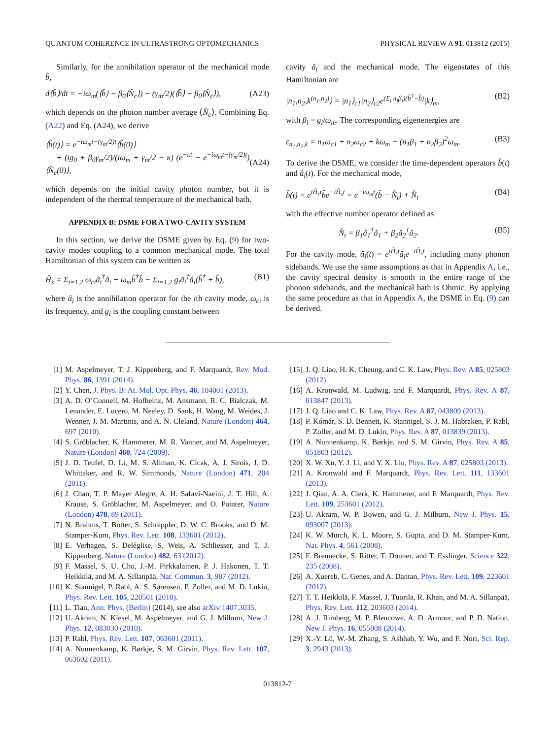QUANTUM COHERENCE IN ULTRASTRONG OPTOMECHANICS PHYSICAL REVIEW A 91, 013812 (2015)
Similarly, for the annihilation operator of the mechanical mode b̂,
d⟨b̂⟩/dt = −iω<sub>m</sub>(⟨b̂⟩ − β<sub>0</sub>⟨N̂<sub>c</sub>⟩) − (γ<sub>m</sub>/2)(⟨b̂⟩ − β<sub>0</sub>⟨N̂<sub>c</sub>⟩), (A23)
which depends on the photon number average ⟨N̂<sub>c</sub>⟩. Combining Eq. (A22) and Eq. (A24), we derive
⟨b̂(t)⟩ = e<sup>−iω<sub>m</sub>t−(γ<sub>m</sub>/2)t</sup>⟨b̂(0)⟩
+ (ig<sub>0</sub> + β<sub>0</sub>γ<sub>m</sub>/2)/(iω<sub>m</sub> + γ<sub>m</sub>/2 − κ) (e<sup>−κt</sup> − e<sup>−iω<sub>m</sub>t−(γ<sub>m</sub>/2)t</sup>)⟨N̂<sub>c</sub>(0)⟩,
(A24)
which depends on the initial cavity photon number, but it is independent of the thermal temperature of the mechanical bath.
APPENDIX B: DSME FOR A TWO-CAVITY SYSTEM
In this section, we derive the DSME given by Eq. (9) for two-cavity modes coupling to a common mechanical mode. The total Hamiltonian of this system can be written as
Ĥ<sub>s</sub> = Σ<sub>i=1,2</sub> ω<sub>ci</sub>â<sub>i</sub><sup>†</sup>â<sub>i</sub> + ω<sub>m</sub>b̂<sup>†</sup>b̂ − Σ<sub>i=1,2</sub> g<sub>i</sub>â<sub>i</sub><sup>†</sup>â<sub>i</sub>(b̂<sup>†</sup> + b̂), (B1)
where â<sub>i</sub> is the annihilation operator for the ith cavity mode, ω<sub>ci</sub> is its frequency, and g<sub>i</sub> is the coupling constant between
cavity â<sub>i</sub> and the mechanical mode. The eigenstates of this Hamiltonian are
|n<sub>1</sub>,n<sub>2</sub>,k<sup>(n<sub>1</sub>,n<sub>2</sub>)</sup>⟩ = |n<sub>1</sub>⟩<sub>c1</sub>|n<sub>2</sub>⟩<sub>c2</sub>e<sup>(Σ<sub>i</sub> n<sub>i</sub>β<sub>i</sub>)(b̂<sup>†</sup>−b̂)</sup>|k⟩<sub>m</sub>, (B2)
with β<sub>i</sub> = g<sub>i</sub>/ω<sub>m</sub>. The corresponding eigenenergies are
ε<sub>n<sub>1</sub>,n<sub>2</sub>,k</sub> = n<sub>1</sub>ω<sub>c1</sub> + n<sub>2</sub>ω<sub>c2</sub> + kω<sub>m</sub> − (n<sub>1</sub>β<sub>1</sub> + n<sub>2</sub>β<sub>2</sub>)<sup>2</sup>ω<sub>m</sub>. (B3)
To derive the DSME, we consider the time-dependent operators b̂(t) and â<sub>i</sub>(t). For the mechanical mode,
b̂(t) = e<sup>iĤ<sub>s</sub>t</sup>b̂e<sup>−iĤ<sub>s</sub>t</sup> = e<sup>−iω<sub>m</sub>t</sup>(b̂ − N̂<sub>t</sub>) + N̂<sub>t</sub> (B4)
with the effective number operator defined as
N̂<sub>t</sub> = β<sub>1</sub>â<sub>1</sub><sup>†</sup>â<sub>1</sub> + β<sub>2</sub>â<sub>2</sub><sup>†</sup>â<sub>2</sub>. (B5)
For the cavity mode, â<sub>i</sub>(t) = e<sup>iĤ<sub>s</sub>t</sup>â<sub>i</sub>e<sup>−iĤ<sub>s</sub>t</sup>, including many phonon sidebands. We use the same assumptions as that in Appendix A, i.e., the cavity spectral density is smooth in the entire range of the phonon sidebands, and the mechanical bath is Ohmic. By applying the same procedure as that in Appendix A, the DSME in Eq. (9) can be derived.
[1] M. Aspelmeyer, T. J. Kippenberg, and F. Marquardt, Rev. Mod. Phys. 86, 1391 (2014).
[2] Y. Chen, J. Phys. B: At. Mol. Opt. Phys. 46, 104001 (2013).
[3] A. D. O’Connell, M. Hofheinz, M. Ansmann, R. C. Bialczak, M. Lenander, E. Lucero, M. Neeley, D. Sank, H. Wang, M. Weides, J. Wenner, J. M. Martinis, and A. N. Cleland, Nature (London) 464, 697 (2010).
[4] S. Gröblacher, K. Hammerer, M. R. Vanner, and M. Aspelmeyer, Nature (London) 460, 724 (2009).
[5] J. D. Teufel, D. Li, M. S. Allman, K. Cicak, A. J. Sirois, J. D. Whittaker, and R. W. Simmonds, Nature (London) 471, 204 (2011).
[6] J. Chan, T. P. Mayer Alegre, A. H. Safavi-Naeini, J. T. Hill, A. Krause, S. Gröblacher, M. Aspelmeyer, and O. Painter, Nature (London) 478, 89 (2011).
[7] N. Brahms, T. Botter, S. Schreppler, D. W. C. Brooks, and D. M. Stamper-Kurn, Phys. Rev. Lett. 108, 133601 (2012).
[8] E. Verhagen, S. Deléglise, S. Weis, A. Schliesser, and T. J. Kippenberg, Nature (London) 482, 63 (2012).
[9] F. Massel, S. U. Cho, J.-M. Pirkkalainen, P. J. Hakonen, T. T. Heikkilä, and M. A. Sillanpää, Nat. Commun. 3, 987 (2012).
[10] K. Stannigel, P. Rabl, A. S. Sørensen, P. Zoller, and M. D. Lukin, Phys. Rev. Lett. 105, 220501 (2010).
[11] L. Tian, Ann. Phys. (Berlin) (2014), see also arXiv:1407.3035.
[12] U. Akram, N. Kiesel, M. Aspelmeyer, and G. J. Milburn, New J. Phys. 12, 083030 (2010).
[13] P. Rabl, Phys. Rev. Lett. 107, 063601 (2011).
[14] A. Nunnenkamp, K. Børkje, S. M. Girvin, Phys. Rev. Lett. 107, 063602 (2011).
[15] J. Q. Liao, H. K. Cheung, and C. K. Law, Phys. Rev. A 85, 025803 (2012).
[16] A. Kronwald, M. Ludwig, and F. Marquardt, Phys. Rev. A 87, 013847 (2013).
[17] J. Q. Liao and C. K. Law, Phys. Rev. A 87, 043809 (2013).
[18] P. Kómár, S. D. Bennett, K. Stannigel, S. J. M. Habraken, P. Rabl, P. Zoller, and M. D. Lukin, Phys. Rev. A 87, 013839 (2013).
[19] A. Nunnenkamp, K. Børkje, and S. M. Girvin, Phys. Rev. A 85, 051803 (2012).
[20] X. W. Xu, Y. J. Li, and Y. X. Liu, Phys. Rev. A 87, 025803 (2013).
[21] A. Kronwald and F. Marquardt, Phys. Rev. Lett. 111, 133601 (2013).
[22] J. Qian, A. A. Clerk, K. Hammerer, and F. Marquardt, Phys. Rev. Lett. 109, 253601 (2012).
[23] U. Akram, W. P. Bowen, and G. J. Milburn, New J. Phys. 15, 093007 (2013).
[24] K. W. Murch, K. L. Moore, S. Gupta, and D. M. Stamper-Kurn, Nat. Phys. 4, 561 (2008).
[25] F. Brennecke, S. Ritter, T. Donner, and T. Esslinger, Science 322, 235 (2008).
[26] A. Xuereb, C. Genes, and A. Dantan, Phys. Rev. Lett. 109, 223601 (2012).
[27] T. T. Heikkilä, F. Massel, J. Tuorila, R. Khan, and M. A. Sillanpää, Phys. Rev. Lett. 112, 203603 (2014).
[28] A. J. Rimberg, M. P. Blencowe, A. D. Armour, and P. D. Nation, New J. Phys. 16, 055008 (2014).
[29] X.-Y. Lü, W.-M. Zhang, S. Ashhab, Y. Wu, and F. Nori, Sci. Rep. 3, 2943 (2013).
013812-7